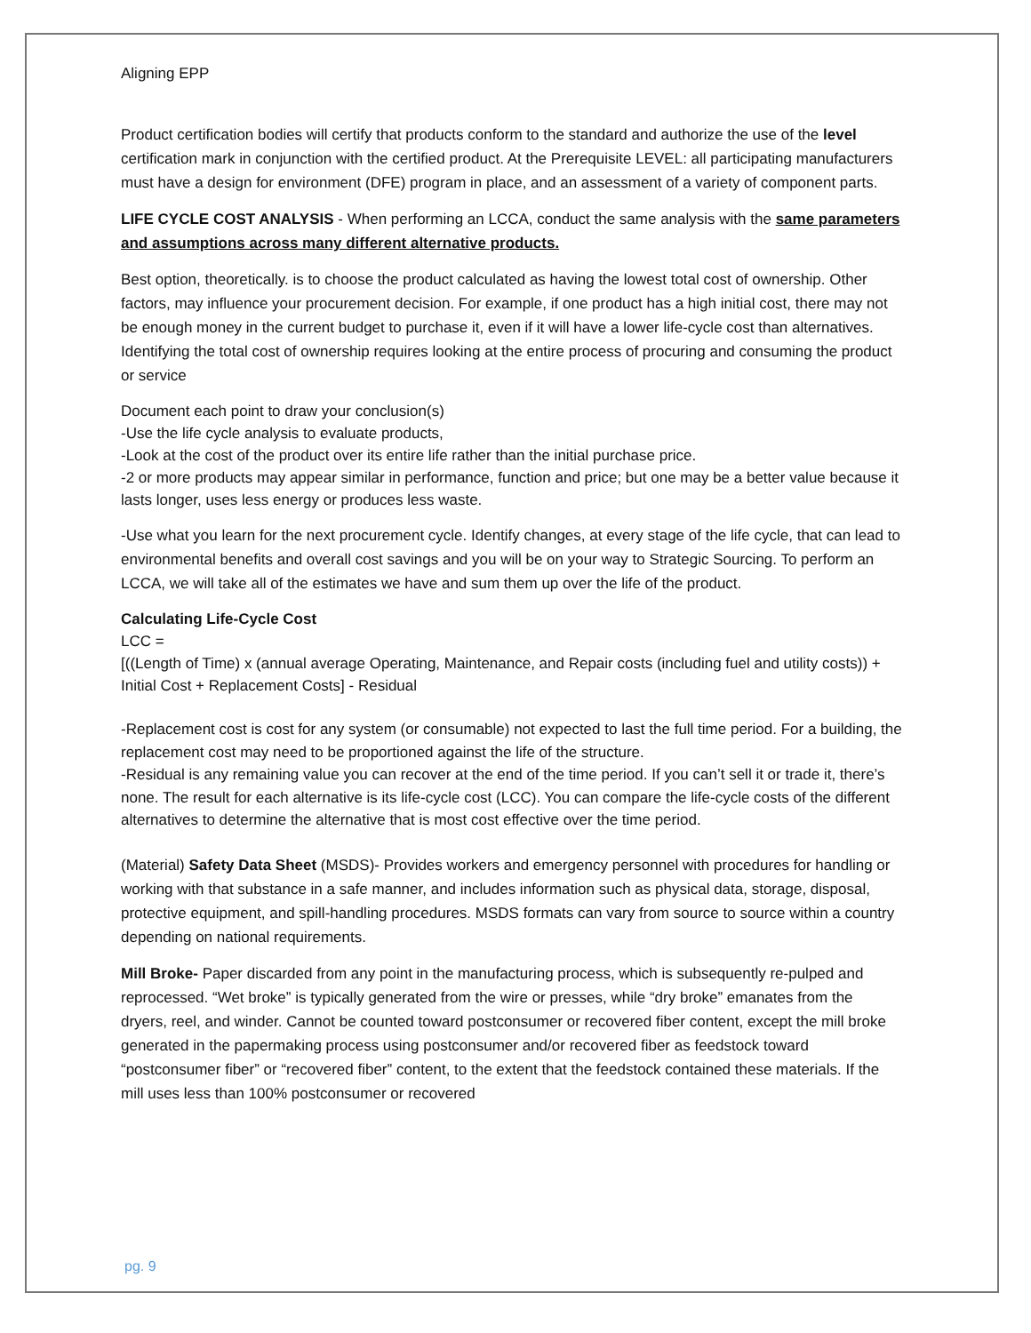Aligning EPP
Product certification bodies will certify that products conform to the standard and authorize the use of the level certification mark in conjunction with the certified product. At the Prerequisite LEVEL: all participating manufacturers must have a design for environment (DFE) program in place, and an assessment of a variety of component parts.
LIFE CYCLE COST ANALYSIS - When performing an LCCA, conduct the same analysis with the same parameters and assumptions across many different alternative products.
Best option, theoretically. is to choose the product calculated as having the lowest total cost of ownership. Other factors, may influence your procurement decision. For example, if one product has a high initial cost, there may not be enough money in the current budget to purchase it, even if it will have a lower life-cycle cost than alternatives. Identifying the total cost of ownership requires looking at the entire process of procuring and consuming the product or service
Document each point to draw your conclusion(s)
-Use the life cycle analysis to evaluate products,
-Look at the cost of the product over its entire life rather than the initial purchase price.
-2 or more products may appear similar in performance, function and price; but one may be a better value because it lasts longer, uses less energy or produces less waste.
-Use what you learn for the next procurement cycle. Identify changes, at every stage of the life cycle, that can lead to environmental benefits and overall cost savings and you will be on your way to Strategic Sourcing. To perform an LCCA, we will take all of the estimates we have and sum them up over the life of the product.
Calculating Life-Cycle Cost
LCC =
[((Length of Time) x (annual average Operating, Maintenance, and Repair costs (including fuel and utility costs)) + Initial Cost + Replacement Costs] - Residual
-Replacement cost is cost for any system (or consumable) not expected to last the full time period. For a building, the replacement cost may need to be proportioned against the life of the structure.
-Residual is any remaining value you can recover at the end of the time period. If you can’t sell it or trade it, there’s none. The result for each alternative is its life-cycle cost (LCC). You can compare the life-cycle costs of the different alternatives to determine the alternative that is most cost effective over the time period.
(Material) Safety Data Sheet (MSDS)- Provides workers and emergency personnel with procedures for handling or working with that substance in a safe manner, and includes information such as physical data, storage, disposal, protective equipment, and spill-handling procedures. MSDS formats can vary from source to source within a country depending on national requirements.
Mill Broke- Paper discarded from any point in the manufacturing process, which is subsequently re-pulped and reprocessed. “Wet broke” is typically generated from the wire or presses, while “dry broke” emanates from the dryers, reel, and winder. Cannot be counted toward postconsumer or recovered fiber content, except the mill broke generated in the papermaking process using postconsumer and/or recovered fiber as feedstock toward “postconsumer fiber” or “recovered fiber” content, to the extent that the feedstock contained these materials. If the mill uses less than 100% postconsumer or recovered
pg. 9